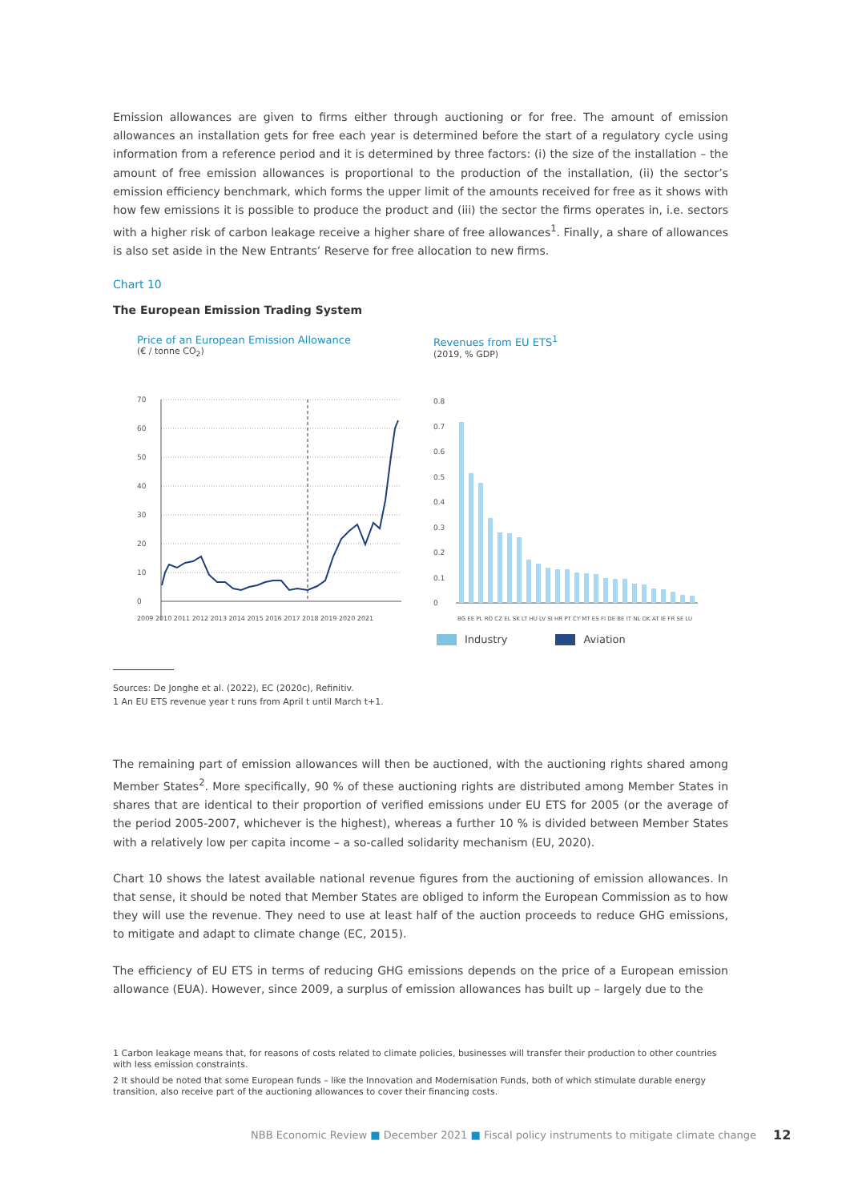Emission allowances are given to firms either through auctioning or for free. The amount of emission allowances an installation gets for free each year is determined before the start of a regulatory cycle using information from a reference period and it is determined by three factors: (i) the size of the installation – the amount of free emission allowances is proportional to the production of the installation, (ii) the sector’s emission efficiency benchmark, which forms the upper limit of the amounts received for free as it shows with how few emissions it is possible to produce the product and (iii) the sector the firms operates in, i.e. sectors with a higher risk of carbon leakage receive a higher share of free allowances<sup>1</sup>. Finally, a share of allowances is also set aside in the New Entrants’ Reserve for free allocation to new firms.
Chart 10
The European Emission Trading System
Price of an European Emission Allowance
(€ / tonne CO<sub>2</sub>)
70
60
50
40
30
20
10
0
2009 2010 2011 2012 2013 2014 2015 2016 2017 2018 2019 2020 2021
Revenues from EU ETS<sup>1</sup>
(2019, % GDP)
0.8
0.7
0.6
0.5
0.4
0.3
0.2
0.1
0
BG EE PL RO CZ EL SK LT HU LV SI HR PT CY MT ES FI DE BE IT NL DK AT IE FR SE LU
Industry Aviation
Sources: De Jonghe et al. (2022), EC (2020c), Refinitiv.
1 An EU ETS revenue year t runs from April t until March t+1.
The remaining part of emission allowances will then be auctioned, with the auctioning rights shared among Member States<sup>2</sup>. More specifically, 90 % of these auctioning rights are distributed among Member States in shares that are identical to their proportion of verified emissions under EU ETS for 2005 (or the average of the period 2005-2007, whichever is the highest), whereas a further 10 % is divided between Member States with a relatively low per capita income – a so-called solidarity mechanism (EU, 2020).
Chart 10 shows the latest available national revenue figures from the auctioning of emission allowances. In that sense, it should be noted that Member States are obliged to inform the European Commission as to how they will use the revenue. They need to use at least half of the auction proceeds to reduce GHG emissions, to mitigate and adapt to climate change (EC, 2015).
The efficiency of EU ETS in terms of reducing GHG emissions depends on the price of a European emission allowance (EUA). However, since 2009, a surplus of emission allowances has built up – largely due to the
1 Carbon leakage means that, for reasons of costs related to climate policies, businesses will transfer their production to other countries with less emission constraints.
2 It should be noted that some European funds – like the Innovation and Modernisation Funds, both of which stimulate durable energy transition, also receive part of the auctioning allowances to cover their financing costs.
NBB Economic Review ■ December 2021 ■ Fiscal policy instruments to mitigate climate change
12